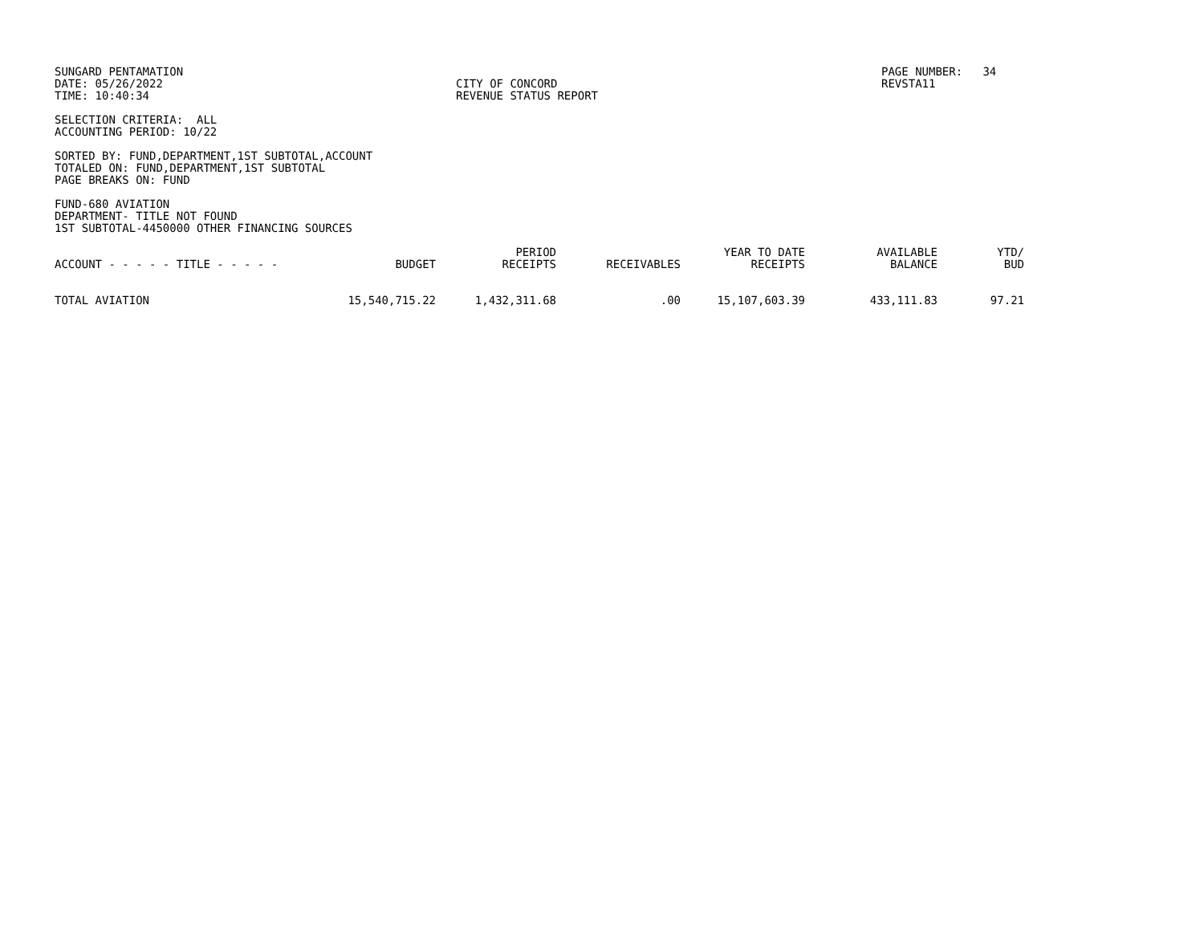SUNGARD PENTAMATION DATE: 05/26/2022 TIME: 10:40:34
CITY OF CONCORD REVENUE STATUS REPORT
PAGE NUMBER: 34 REVSTA11
SELECTION CRITERIA: ALL ACCOUNTING PERIOD: 10/22
SORTED BY: FUND,DEPARTMENT,1ST SUBTOTAL,ACCOUNT TOTALED ON: FUND,DEPARTMENT,1ST SUBTOTAL PAGE BREAKS ON: FUND
FUND-680 AVIATION DEPARTMENT- TITLE NOT FOUND 1ST SUBTOTAL-4450000 OTHER FINANCING SOURCES
| ACCOUNT - - - - - TITLE - - - - - | BUDGET | PERIOD RECEIPTS | RECEIVABLES | YEAR TO DATE RECEIPTS | AVAILABLE BALANCE | YTD/ BUD |
| --- | --- | --- | --- | --- | --- | --- |
| TOTAL AVIATION | 15,540,715.22 | 1,432,311.68 | .00 | 15,107,603.39 | 433,111.83 | 97.21 |